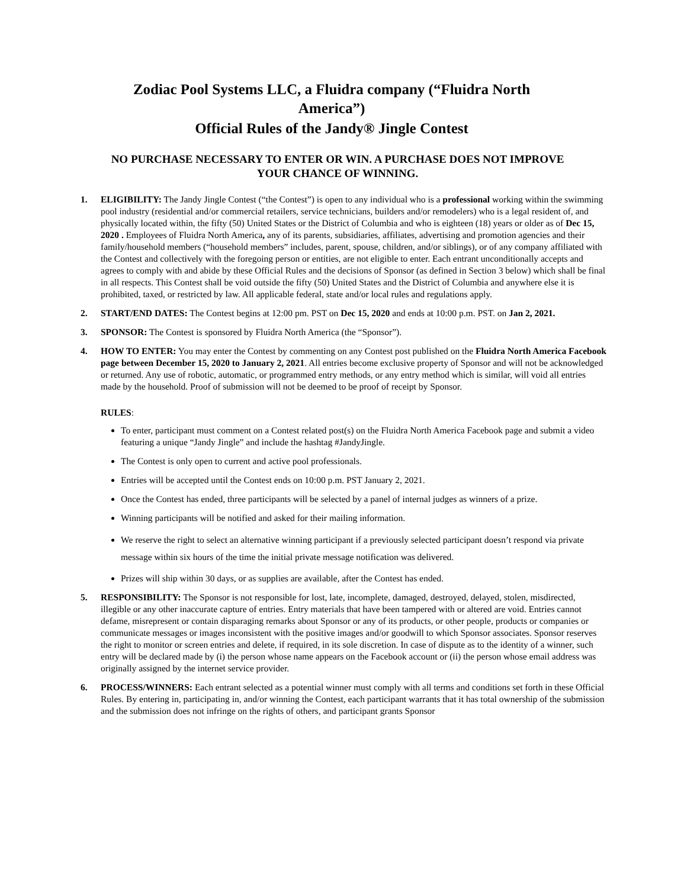Zodiac Pool Systems LLC, a Fluidra company (“Fluidra North America”)
Official Rules of the Jandy® Jingle Contest
NO PURCHASE NECESSARY TO ENTER OR WIN. A PURCHASE DOES NOT IMPROVE YOUR CHANCE OF WINNING.
1. ELIGIBILITY: The Jandy Jingle Contest (“the Contest”) is open to any individual who is a professional working within the swimming pool industry (residential and/or commercial retailers, service technicians, builders and/or remodelers) who is a legal resident of, and physically located within, the fifty (50) United States or the District of Columbia and who is eighteen (18) years or older as of Dec 15, 2020 . Employees of Fluidra North America, any of its parents, subsidiaries, affiliates, advertising and promotion agencies and their family/household members (“household members” includes, parent, spouse, children, and/or siblings), or of any company affiliated with the Contest and collectively with the foregoing person or entities, are not eligible to enter. Each entrant unconditionally accepts and agrees to comply with and abide by these Official Rules and the decisions of Sponsor (as defined in Section 3 below) which shall be final in all respects. This Contest shall be void outside the fifty (50) United States and the District of Columbia and anywhere else it is prohibited, taxed, or restricted by law. All applicable federal, state and/or local rules and regulations apply.
2. START/END DATES: The Contest begins at 12:00 pm. PST on Dec 15, 2020 and ends at 10:00 p.m. PST. on Jan 2, 2021.
3. SPONSOR: The Contest is sponsored by Fluidra North America (the “Sponsor”).
4. HOW TO ENTER: You may enter the Contest by commenting on any Contest post published on the Fluidra North America Facebook page between December 15, 2020 to January 2, 2021. All entries become exclusive property of Sponsor and will not be acknowledged or returned. Any use of robotic, automatic, or programmed entry methods, or any entry method which is similar, will void all entries made by the household. Proof of submission will not be deemed to be proof of receipt by Sponsor.
RULES:
To enter, participant must comment on a Contest related post(s) on the Fluidra North America Facebook page and submit a video featuring a unique “Jandy Jingle” and include the hashtag #JandyJingle.
The Contest is only open to current and active pool professionals.
Entries will be accepted until the Contest ends on 10:00 p.m. PST January 2, 2021.
Once the Contest has ended, three participants will be selected by a panel of internal judges as winners of a prize.
Winning participants will be notified and asked for their mailing information.
We reserve the right to select an alternative winning participant if a previously selected participant doesn’t respond via private message within six hours of the time the initial private message notification was delivered.
Prizes will ship within 30 days, or as supplies are available, after the Contest has ended.
5. RESPONSIBILITY: The Sponsor is not responsible for lost, late, incomplete, damaged, destroyed, delayed, stolen, misdirected, illegible or any other inaccurate capture of entries. Entry materials that have been tampered with or altered are void. Entries cannot defame, misrepresent or contain disparaging remarks about Sponsor or any of its products, or other people, products or companies or communicate messages or images inconsistent with the positive images and/or goodwill to which Sponsor associates. Sponsor reserves the right to monitor or screen entries and delete, if required, in its sole discretion. In case of dispute as to the identity of a winner, such entry will be declared made by (i) the person whose name appears on the Facebook account or (ii) the person whose email address was originally assigned by the internet service provider.
6. PROCESS/WINNERS: Each entrant selected as a potential winner must comply with all terms and conditions set forth in these Official Rules. By entering in, participating in, and/or winning the Contest, each participant warrants that it has total ownership of the submission and the submission does not infringe on the rights of others, and participant grants Sponsor